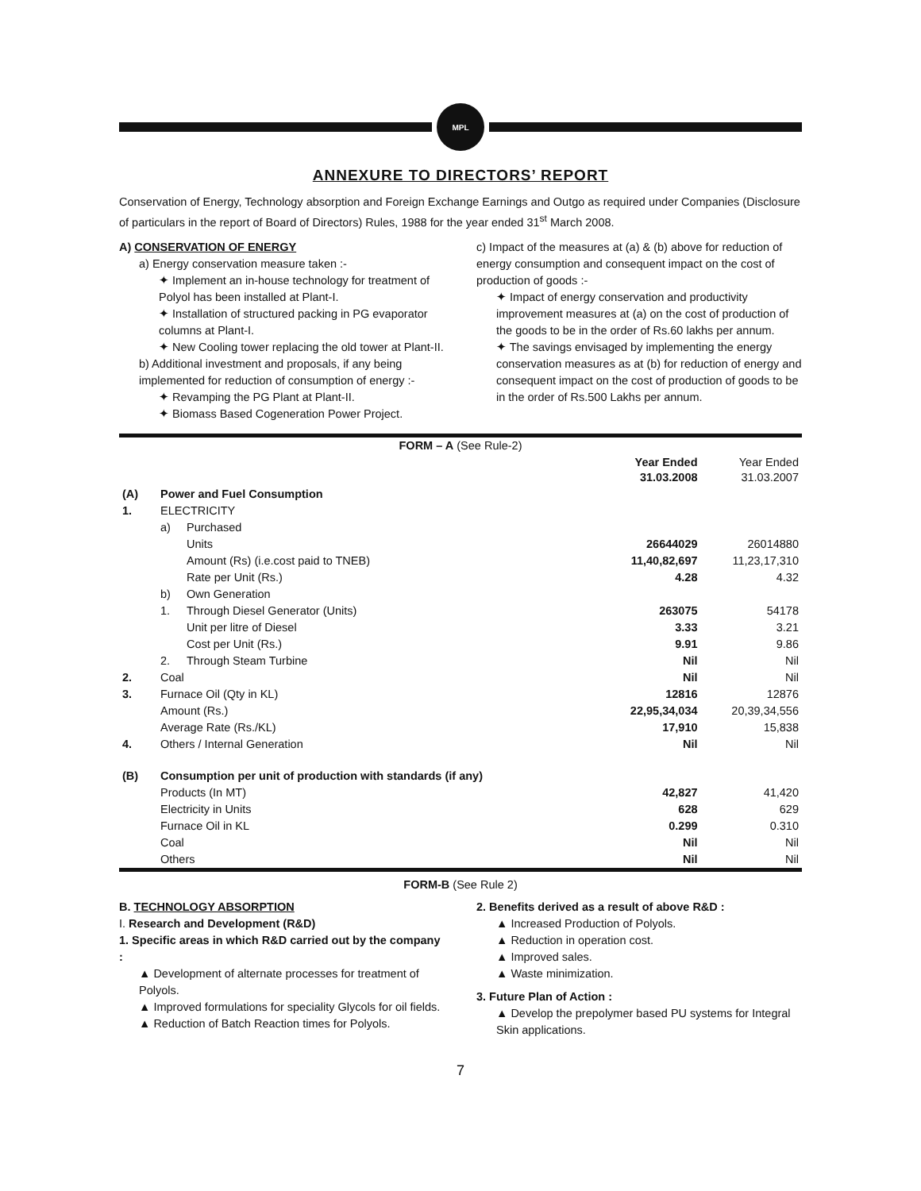MPL
ANNEXURE TO DIRECTORS’ REPORT
Conservation of Energy, Technology absorption and Foreign Exchange Earnings and Outgo as required under Companies (Disclosure of particulars in the report of Board of Directors) Rules, 1988 for the year ended 31<sup>st</sup> March 2008.
A) CONSERVATION OF ENERGY
a) Energy conservation measure taken :-
✦ Implement an in-house technology for treatment of Polyol has been installed at Plant-I.
✦ Installation of structured packing in PG evaporator columns at Plant-I.
✦ New Cooling tower replacing the old tower at Plant-II.
b) Additional investment and proposals, if any being implemented for reduction of consumption of energy :-
✦ Revamping the PG Plant at Plant-II.
✦ Biomass Based Cogeneration Power Project.
c) Impact of the measures at (a) & (b) above for reduction of energy consumption and consequent impact on the cost of production of goods :-
✦ Impact of energy conservation and productivity improvement measures at (a) on the cost of production of the goods to be in the order of Rs.60 lakhs per annum.
✦ The savings envisaged by implementing the energy conservation measures as at (b) for reduction of energy and consequent impact on the cost of production of goods to be in the order of Rs.500 Lakhs per annum.
| FORM – A (See Rule-2) | | | | |
| | | | Year Ended 31.03.2008 | Year Ended 31.03.2007 |
| (A) | Power and Fuel Consumption | | | |
| 1. | ELECTRICITY | | | |
| | a) | Purchased | | |
| | | Units | 26644029 | 26014880 |
| | | Amount (Rs) (i.e.cost paid to TNEB) | 11,40,82,697 | 11,23,17,310 |
| | | Rate per Unit (Rs.) | 4.28 | 4.32 |
| | b) | Own Generation | | |
| | 1. | Through Diesel Generator (Units) | 263075 | 54178 |
| | | Unit per litre of Diesel | 3.33 | 3.21 |
| | | Cost per Unit (Rs.) | 9.91 | 9.86 |
| | 2. | Through Steam Turbine | Nil | Nil |
| 2. | Coal | | Nil | Nil |
| 3. | Furnace Oil (Qty in KL) | | 12816 | 12876 |
| | Amount (Rs.) | | 22,95,34,034 | 20,39,34,556 |
| | Average Rate (Rs./KL) | | 17,910 | 15,838 |
| 4. | Others / Internal Generation | | Nil | Nil |
| (B) | Consumption per unit of production with standards (if any) | | | |
| | Products (In MT) | | 42,827 | 41,420 |
| | Electricity in Units | | 628 | 629 |
| | Furnace Oil in KL | | 0.299 | 0.310 |
| | Coal | | Nil | Nil |
| | Others | | Nil | Nil |
FORM-B (See Rule 2)
B. TECHNOLOGY ABSORPTION
I. Research and Development (R&D)
1. Specific areas in which R&D carried out by the company :
▲ Development of alternate processes for treatment of Polyols.
▲ Improved formulations for speciality Glycols for oil fields.
▲ Reduction of Batch Reaction times for Polyols.
2. Benefits derived as a result of above R&D :
▲ Increased Production of Polyols.
▲ Reduction in operation cost.
▲ Improved sales.
▲ Waste minimization.
3. Future Plan of Action :
▲ Develop the prepolymer based PU systems for Integral Skin applications.
7